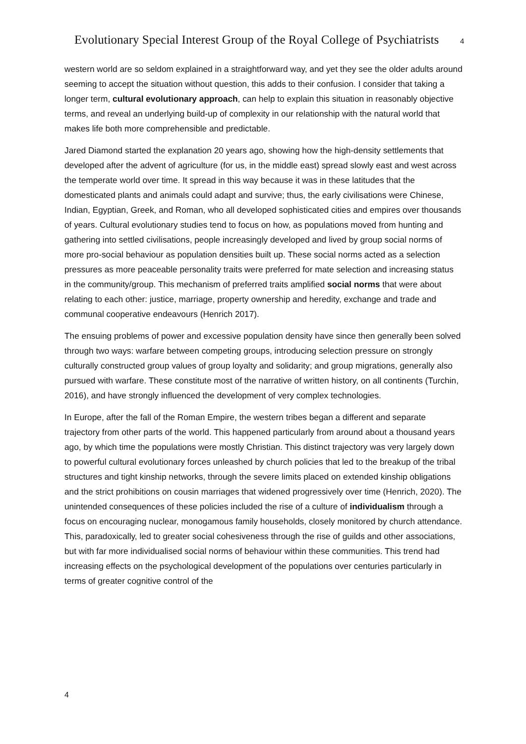Evolutionary Special Interest Group of the Royal College of Psychiatrists
4
western world are so seldom explained in a straightforward way, and yet they see the older adults around seeming to accept the situation without question, this adds to their confusion. I consider that taking a longer term, cultural evolutionary approach, can help to explain this situation in reasonably objective terms, and reveal an underlying build-up of complexity in our relationship with the natural world that makes life both more comprehensible and predictable.
Jared Diamond started the explanation 20 years ago, showing how the high-density settlements that developed after the advent of agriculture (for us, in the middle east) spread slowly east and west across the temperate world over time. It spread in this way because it was in these latitudes that the domesticated plants and animals could adapt and survive; thus, the early civilisations were Chinese, Indian, Egyptian, Greek, and Roman, who all developed sophisticated cities and empires over thousands of years. Cultural evolutionary studies tend to focus on how, as populations moved from hunting and gathering into settled civilisations, people increasingly developed and lived by group social norms of more pro-social behaviour as population densities built up. These social norms acted as a selection pressures as more peaceable personality traits were preferred for mate selection and increasing status in the community/group. This mechanism of preferred traits amplified social norms that were about relating to each other: justice, marriage, property ownership and heredity, exchange and trade and communal cooperative endeavours (Henrich 2017).
The ensuing problems of power and excessive population density have since then generally been solved through two ways: warfare between competing groups, introducing selection pressure on strongly culturally constructed group values of group loyalty and solidarity; and group migrations, generally also pursued with warfare. These constitute most of the narrative of written history, on all continents (Turchin, 2016), and have strongly influenced the development of very complex technologies.
In Europe, after the fall of the Roman Empire, the western tribes began a different and separate trajectory from other parts of the world. This happened particularly from around about a thousand years ago, by which time the populations were mostly Christian. This distinct trajectory was very largely down to powerful cultural evolutionary forces unleashed by church policies that led to the breakup of the tribal structures and tight kinship networks, through the severe limits placed on extended kinship obligations and the strict prohibitions on cousin marriages that widened progressively over time (Henrich, 2020). The unintended consequences of these policies included the rise of a culture of individualism through a focus on encouraging nuclear, monogamous family households, closely monitored by church attendance. This, paradoxically, led to greater social cohesiveness through the rise of guilds and other associations, but with far more individualised social norms of behaviour within these communities. This trend had increasing effects on the psychological development of the populations over centuries particularly in terms of greater cognitive control of the
4